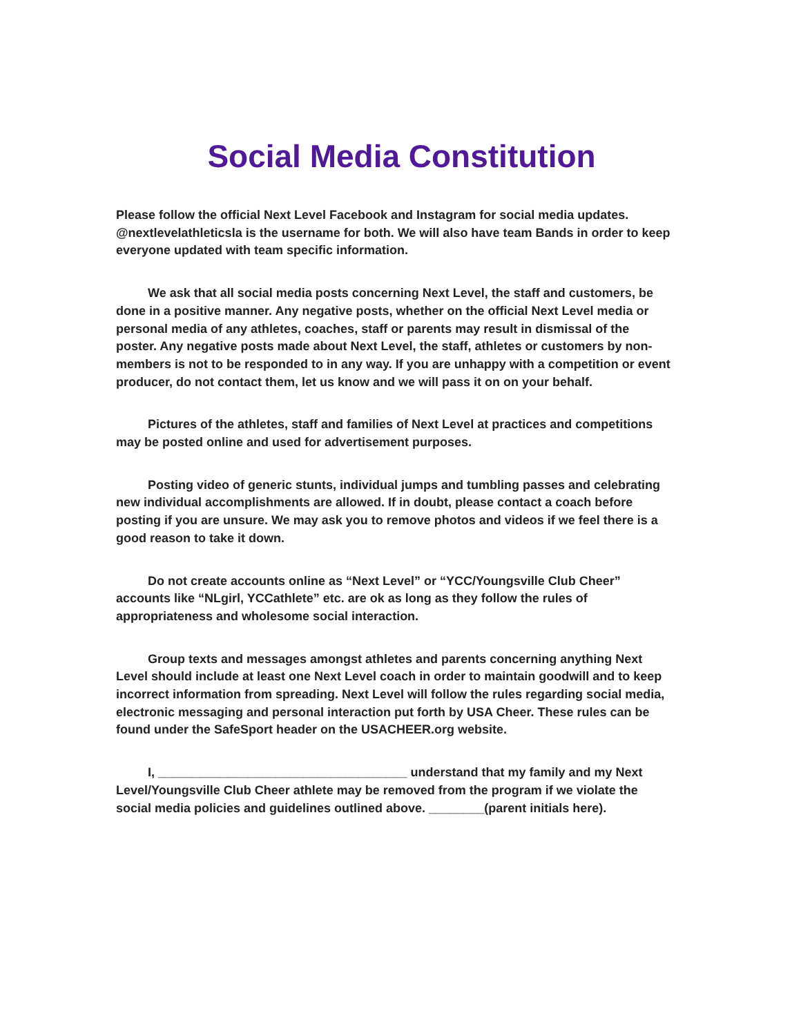Social Media Constitution
Please follow the official Next Level Facebook and Instagram for social media updates. @nextlevelathleticsla is the username for both. We will also have team Bands in order to keep everyone updated with team specific information.
We ask that all social media posts concerning Next Level, the staff and customers, be done in a positive manner. Any negative posts, whether on the official Next Level media or personal media of any athletes, coaches, staff or parents may result in dismissal of the poster. Any negative posts made about Next Level, the staff, athletes or customers by non-members is not to be responded to in any way. If you are unhappy with a competition or event producer, do not contact them, let us know and we will pass it on on your behalf.
Pictures of the athletes, staff and families of Next Level at practices and competitions may be posted online and used for advertisement purposes.
Posting video of generic stunts, individual jumps and tumbling passes and celebrating new individual accomplishments are allowed. If in doubt, please contact a coach before posting if you are unsure. We may ask you to remove photos and videos if we feel there is a good reason to take it down.
Do not create accounts online as “Next Level” or “YCC/Youngsville Club Cheer” accounts like “NLgirl, YCCathlete” etc. are ok as long as they follow the rules of appropriateness and wholesome social interaction.
Group texts and messages amongst athletes and parents concerning anything Next Level should include at least one Next Level coach in order to maintain goodwill and to keep incorrect information from spreading. Next Level will follow the rules regarding social media, electronic messaging and personal interaction put forth by USA Cheer. These rules can be found under the SafeSport header on the USACHEER.org website.
I, ____________________________________ understand that my family and my Next Level/Youngsville Club Cheer athlete may be removed from the program if we violate the social media policies and guidelines outlined above. ________(parent initials here).